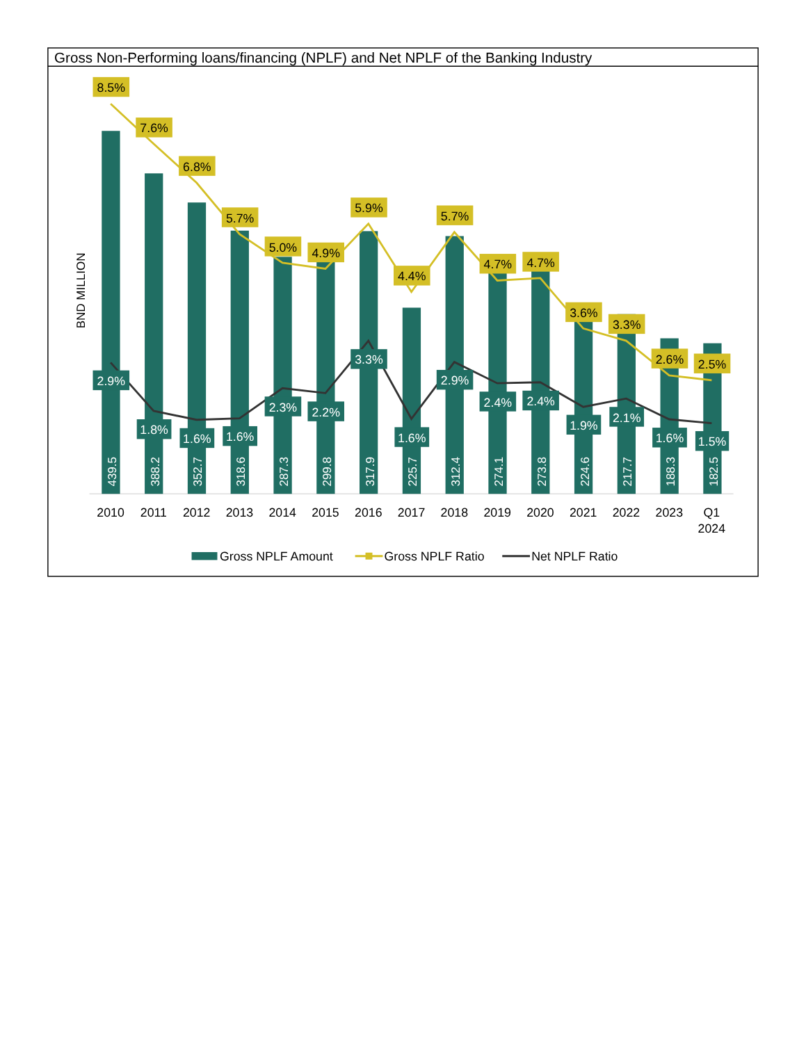Gross Non-Performing loans/financing (NPLF) and Net NPLF of the Banking Industry
BND MILLION
439.5
388.2
352.7
318.6
287.3
299.8
317.9
225.7
312.4
274.1
273.8
224.6
217.7
188.3
182.5
8.5%
7.6%
6.8%
5.7%
5.0%
4.9%
5.9%
4.4%
5.7%
4.7%
4.7%
3.6%
3.3%
2.6%
2.5%
2.9%
1.8%
1.6%
1.6%
2.3%
2.2%
3.3%
1.6%
2.9%
2.4%
2.4%
1.9%
2.1%
1.6%
1.5%
2010
2011
2012
2013
2014
2015
2016
2017
2018
2019
2020
2021
2022
2023
Q1
2024
Gross NPLF Amount
Gross NPLF Ratio
Net NPLF Ratio